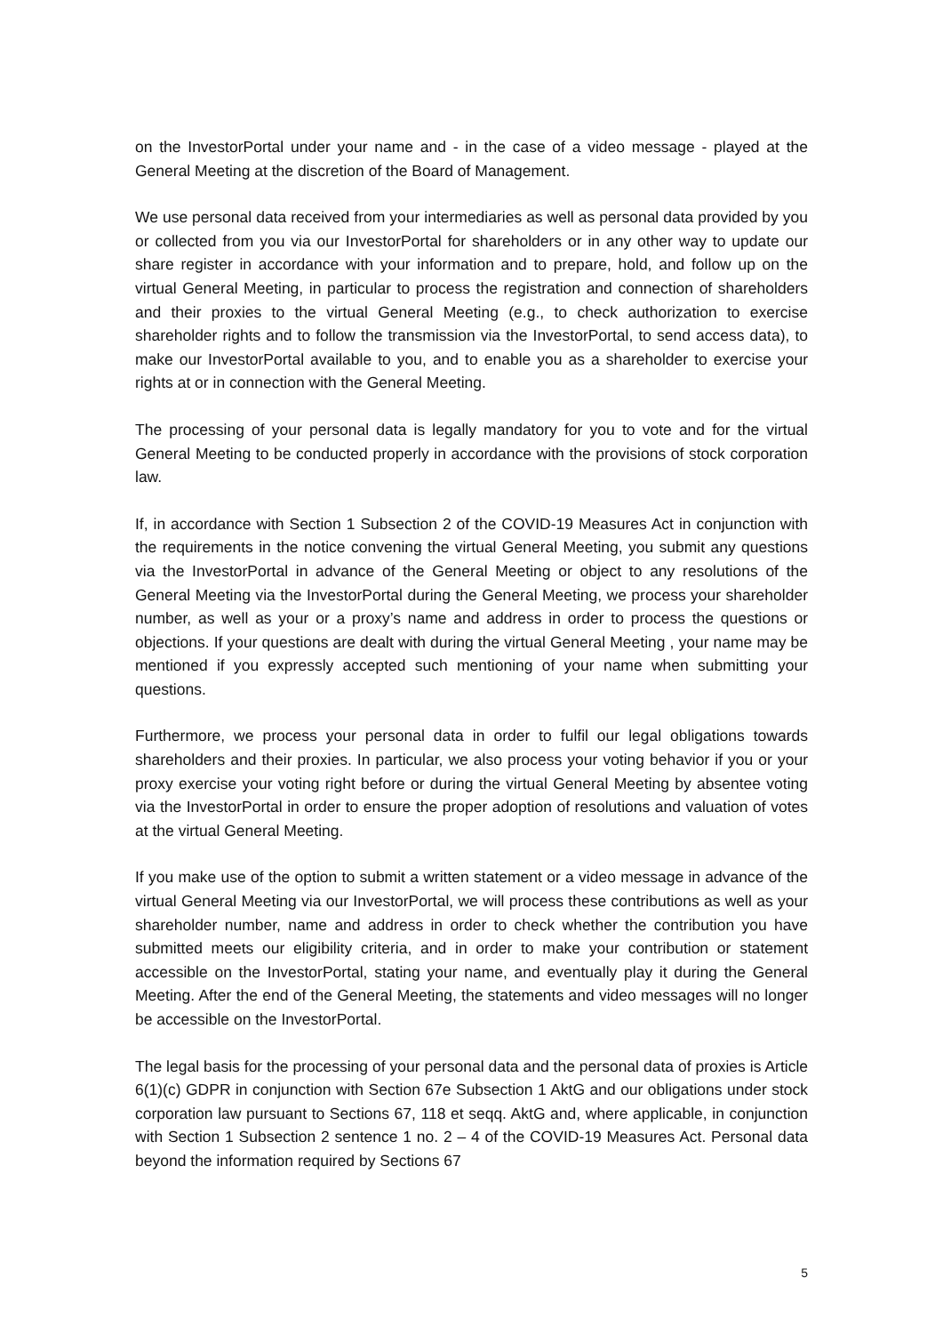on the InvestorPortal under your name and - in the case of a video message - played at the General Meeting at the discretion of the Board of Management.
We use personal data received from your intermediaries as well as personal data provided by you or collected from you via our InvestorPortal for shareholders or in any other way to update our share register in accordance with your information and to prepare, hold, and follow up on the virtual General Meeting, in particular to process the registration and connection of shareholders and their proxies to the virtual General Meeting (e.g., to check authorization to exercise shareholder rights and to follow the transmission via the InvestorPortal, to send access data), to make our InvestorPortal available to you, and to enable you as a shareholder to exercise your rights at or in connection with the General Meeting.
The processing of your personal data is legally mandatory for you to vote and for the virtual General Meeting to be conducted properly in accordance with the provisions of stock corporation law.
If, in accordance with Section 1 Subsection 2 of the COVID-19 Measures Act in conjunction with the requirements in the notice convening the virtual General Meeting, you submit any questions via the InvestorPortal in advance of the General Meeting or object to any resolutions of the General Meeting via the InvestorPortal during the General Meeting, we process your shareholder number, as well as your or a proxy’s name and address in order to process the questions or objections. If your questions are dealt with during the virtual General Meeting , your name may be mentioned if you expressly accepted such mentioning of your name when submitting your questions.
Furthermore, we process your personal data in order to fulfil our legal obligations towards shareholders and their proxies. In particular, we also process your voting behavior if you or your proxy exercise your voting right before or during the virtual General Meeting by absentee voting via the InvestorPortal in order to ensure the proper adoption of resolutions and valuation of votes at the virtual General Meeting.
If you make use of the option to submit a written statement or a video message in advance of the virtual General Meeting via our InvestorPortal, we will process these contributions as well as your shareholder number, name and address in order to check whether the contribution you have submitted meets our eligibility criteria, and in order to make your contribution or statement accessible on the InvestorPortal, stating your name, and eventually play it during the General Meeting. After the end of the General Meeting, the statements and video messages will no longer be accessible on the InvestorPortal.
The legal basis for the processing of your personal data and the personal data of proxies is Article 6(1)(c) GDPR in conjunction with Section 67e Subsection 1 AktG and our obligations under stock corporation law pursuant to Sections 67, 118 et seqq. AktG and, where applicable, in conjunction with Section 1 Subsection 2 sentence 1 no. 2 – 4 of the COVID-19 Measures Act. Personal data beyond the information required by Sections 67
5